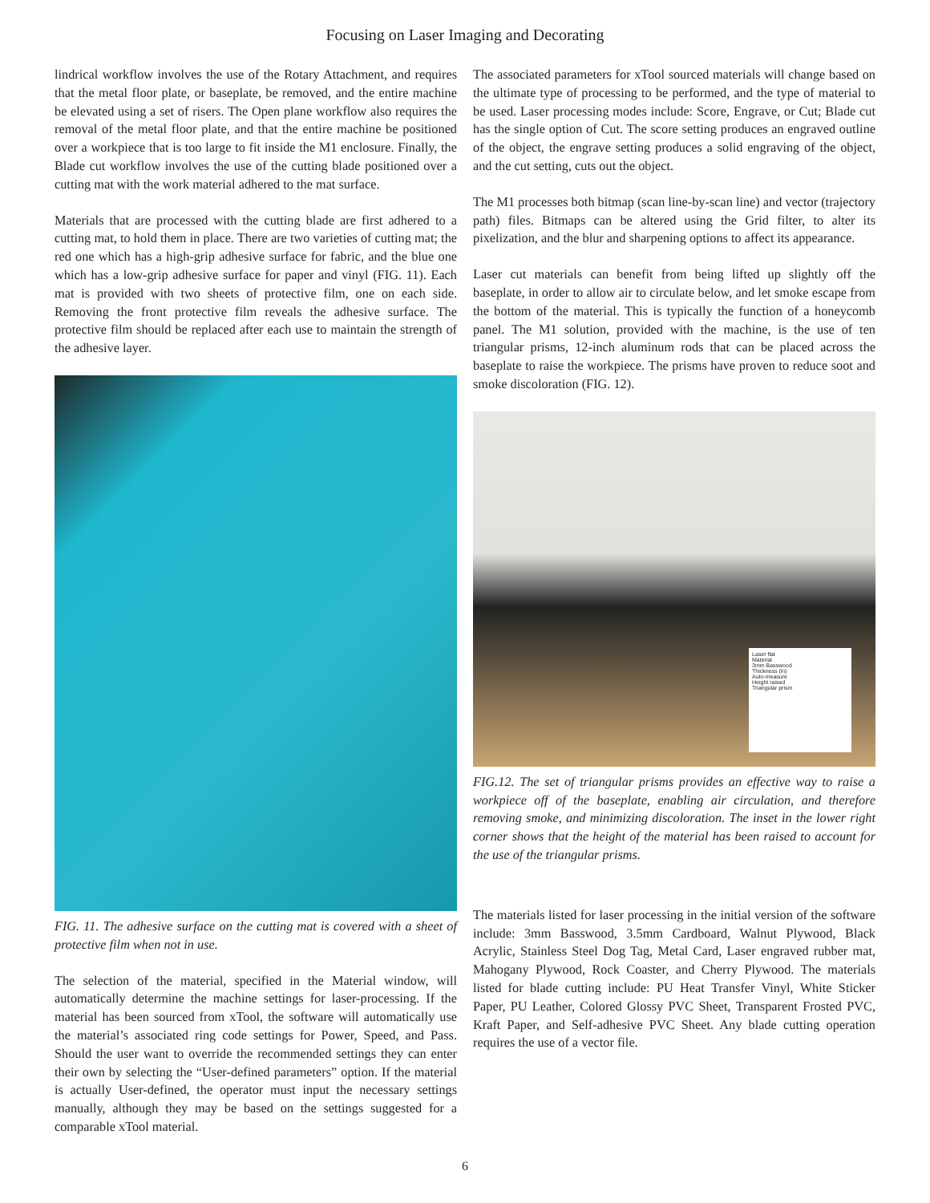Focusing on Laser Imaging and Decorating
lindrical workflow involves the use of the Rotary Attachment, and requires that the metal floor plate, or baseplate, be removed, and the entire machine be elevated using a set of risers. The Open plane workflow also requires the removal of the metal floor plate, and that the entire machine be positioned over a workpiece that is too large to fit inside the M1 enclosure. Finally, the Blade cut workflow involves the use of the cutting blade positioned over a cutting mat with the work material adhered to the mat surface.
Materials that are processed with the cutting blade are first adhered to a cutting mat, to hold them in place. There are two varieties of cutting mat; the red one which has a high-grip adhesive surface for fabric, and the blue one which has a low-grip adhesive surface for paper and vinyl (FIG. 11). Each mat is provided with two sheets of protective film, one on each side. Removing the front protective film reveals the adhesive surface. The protective film should be replaced after each use to maintain the strength of the adhesive layer.
FIG. 11. The adhesive surface on the cutting mat is covered with a sheet of protective film when not in use.
The selection of the material, specified in the Material window, will automatically determine the machine settings for laser-processing. If the material has been sourced from xTool, the software will automatically use the material’s associated ring code settings for Power, Speed, and Pass. Should the user want to override the recommended settings they can enter their own by selecting the “User-defined parameters” option. If the material is actually User-defined, the operator must input the necessary settings manually, although they may be based on the settings suggested for a comparable xTool material.
The associated parameters for xTool sourced materials will change based on the ultimate type of processing to be performed, and the type of material to be used. Laser processing modes include: Score, Engrave, or Cut; Blade cut has the single option of Cut. The score setting produces an engraved outline of the object, the engrave setting produces a solid engraving of the object, and the cut setting, cuts out the object.
The M1 processes both bitmap (scan line-by-scan line) and vector (trajectory path) files. Bitmaps can be altered using the Grid filter, to alter its pixelization, and the blur and sharpening options to affect its appearance.
Laser cut materials can benefit from being lifted up slightly off the baseplate, in order to allow air to circulate below, and let smoke escape from the bottom of the material. This is typically the function of a honeycomb panel. The M1 solution, provided with the machine, is the use of ten triangular prisms, 12-inch aluminum rods that can be placed across the baseplate to raise the workpiece. The prisms have proven to reduce soot and smoke discoloration (FIG. 12).
Laser flat
Material
3mm Basswood
Thickness (in)
Auto-measure
Height raised
Triangular prism
FIG.12. The set of triangular prisms provides an effective way to raise a workpiece off of the baseplate, enabling air circulation, and therefore removing smoke, and minimizing discoloration. The inset in the lower right corner shows that the height of the material has been raised to account for the use of the triangular prisms.
The materials listed for laser processing in the initial version of the software include: 3mm Basswood, 3.5mm Cardboard, Walnut Plywood, Black Acrylic, Stainless Steel Dog Tag, Metal Card, Laser engraved rubber mat, Mahogany Plywood, Rock Coaster, and Cherry Plywood. The materials listed for blade cutting include: PU Heat Transfer Vinyl, White Sticker Paper, PU Leather, Colored Glossy PVC Sheet, Transparent Frosted PVC, Kraft Paper, and Self-adhesive PVC Sheet. Any blade cutting operation requires the use of a vector file.
6